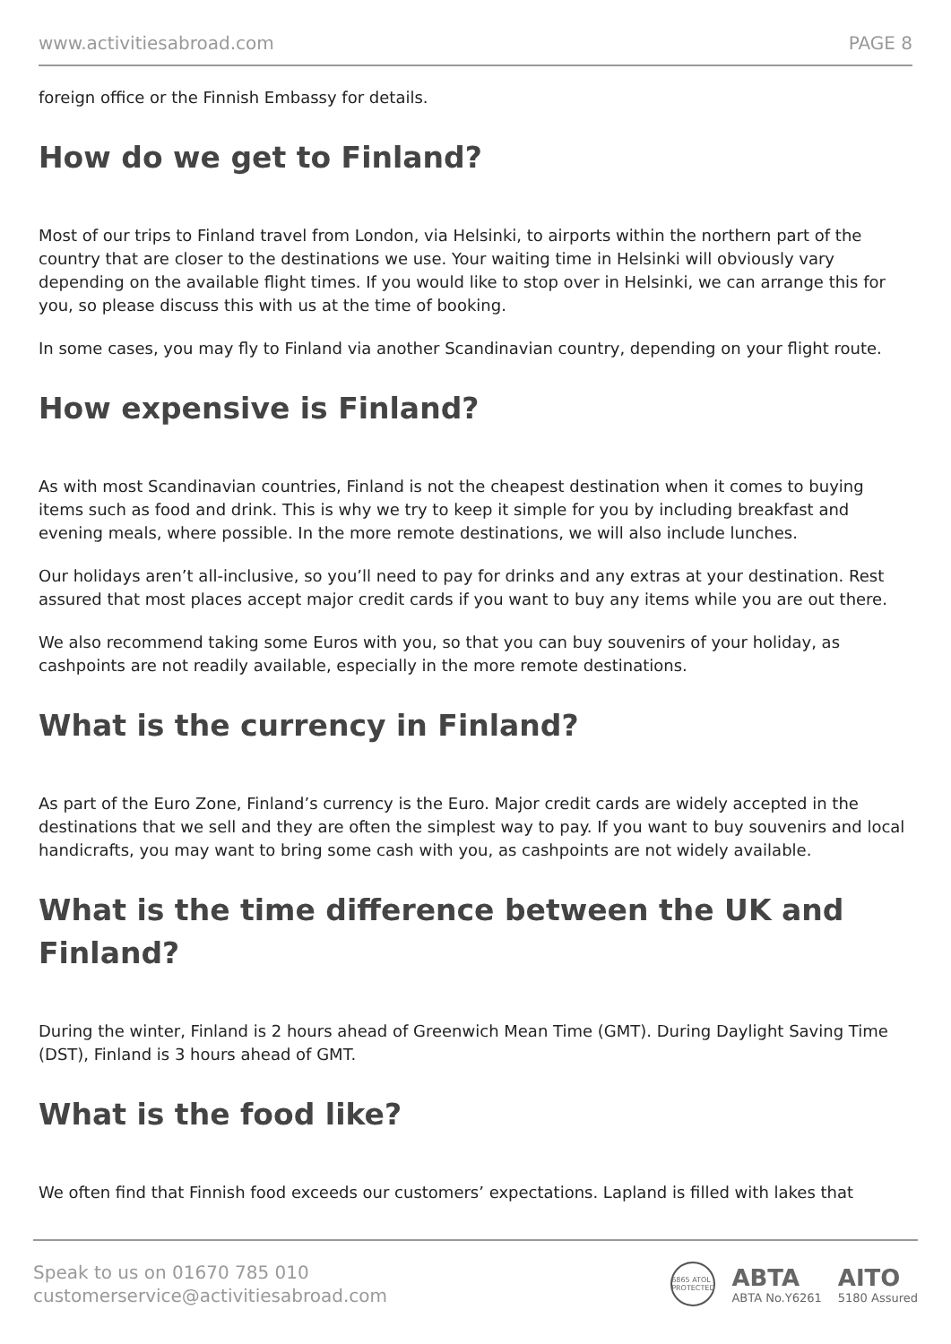www.activitiesabroad.com PAGE 8
foreign office or the Finnish Embassy for details.
How do we get to Finland?
Most of our trips to Finland travel from London, via Helsinki, to airports within the northern part of the country that are closer to the destinations we use. Your waiting time in Helsinki will obviously vary depending on the available flight times. If you would like to stop over in Helsinki, we can arrange this for you, so please discuss this with us at the time of booking.
In some cases, you may fly to Finland via another Scandinavian country, depending on your flight route.
How expensive is Finland?
As with most Scandinavian countries, Finland is not the cheapest destination when it comes to buying items such as food and drink. This is why we try to keep it simple for you by including breakfast and evening meals, where possible. In the more remote destinations, we will also include lunches.
Our holidays aren’t all-inclusive, so you’ll need to pay for drinks and any extras at your destination. Rest assured that most places accept major credit cards if you want to buy any items while you are out there.
We also recommend taking some Euros with you, so that you can buy souvenirs of your holiday, as cashpoints are not readily available, especially in the more remote destinations.
What is the currency in Finland?
As part of the Euro Zone, Finland’s currency is the Euro. Major credit cards are widely accepted in the destinations that we sell and they are often the simplest way to pay. If you want to buy souvenirs and local handicrafts, you may want to bring some cash with you, as cashpoints are not widely available.
What is the time difference between the UK and Finland?
During the winter, Finland is 2 hours ahead of Greenwich Mean Time (GMT). During Daylight Saving Time (DST), Finland is 3 hours ahead of GMT.
What is the food like?
We often find that Finnish food exceeds our customers’ expectations. Lapland is filled with lakes that
Speak to us on 01670 785 010
customerservice@activitiesabroad.com
6865 ATOL PROTECTED
ABTA
ABTA No.Y6261
AITO
5180 Assured